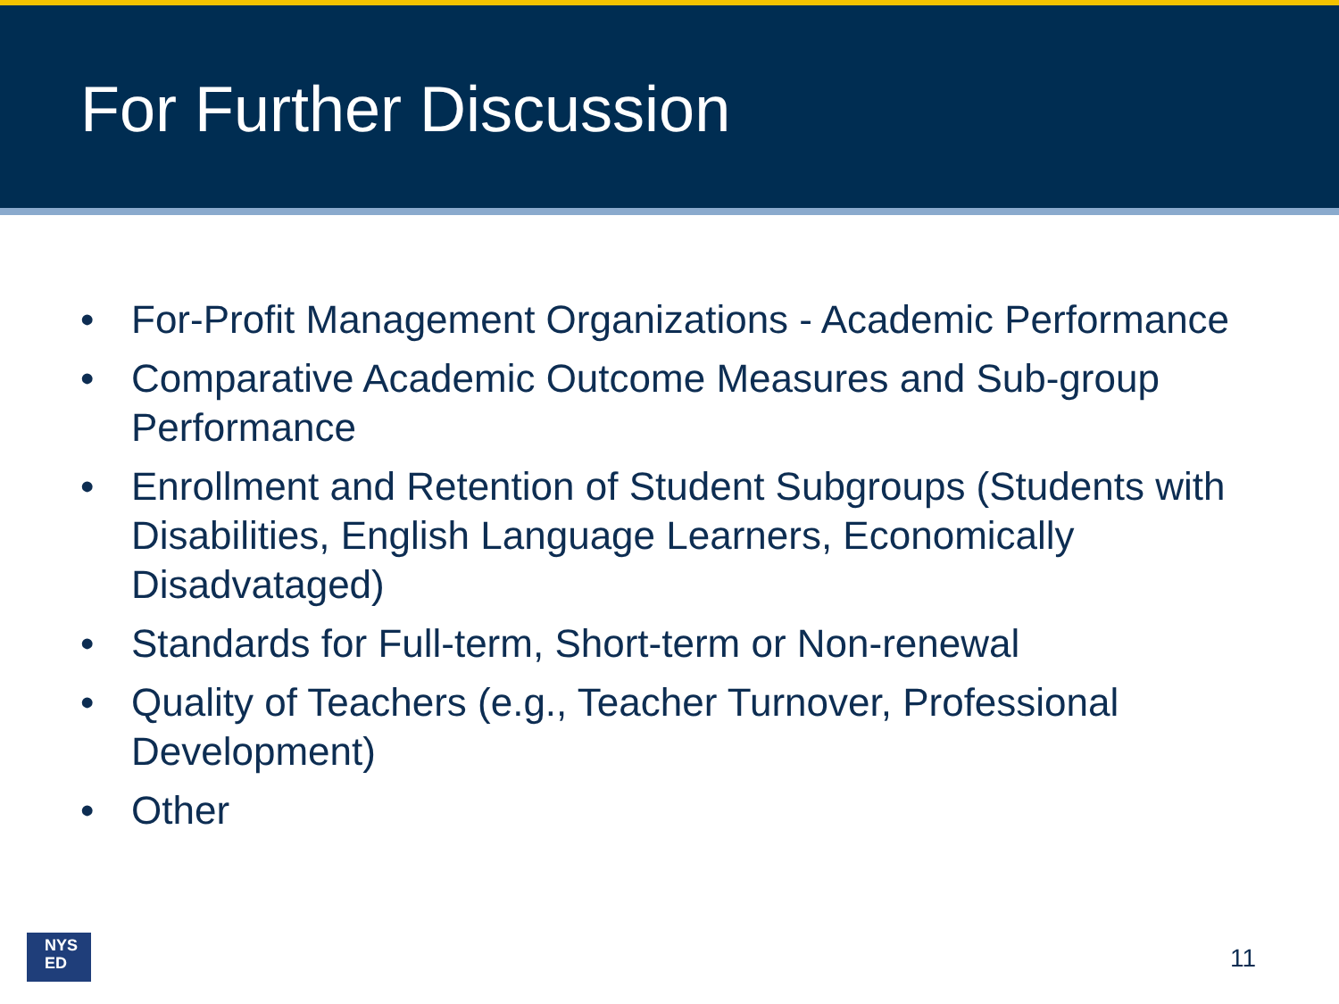For Further Discussion
• For-Profit Management Organizations - Academic Performance
• Comparative Academic Outcome Measures and Sub-group Performance
• Enrollment and Retention of Student Subgroups (Students with Disabilities, English Language Learners, Economically Disadvataged)
• Standards for Full-term, Short-term or Non-renewal
• Quality of Teachers (e.g., Teacher Turnover, Professional Development)
• Other
NYS
ED
11